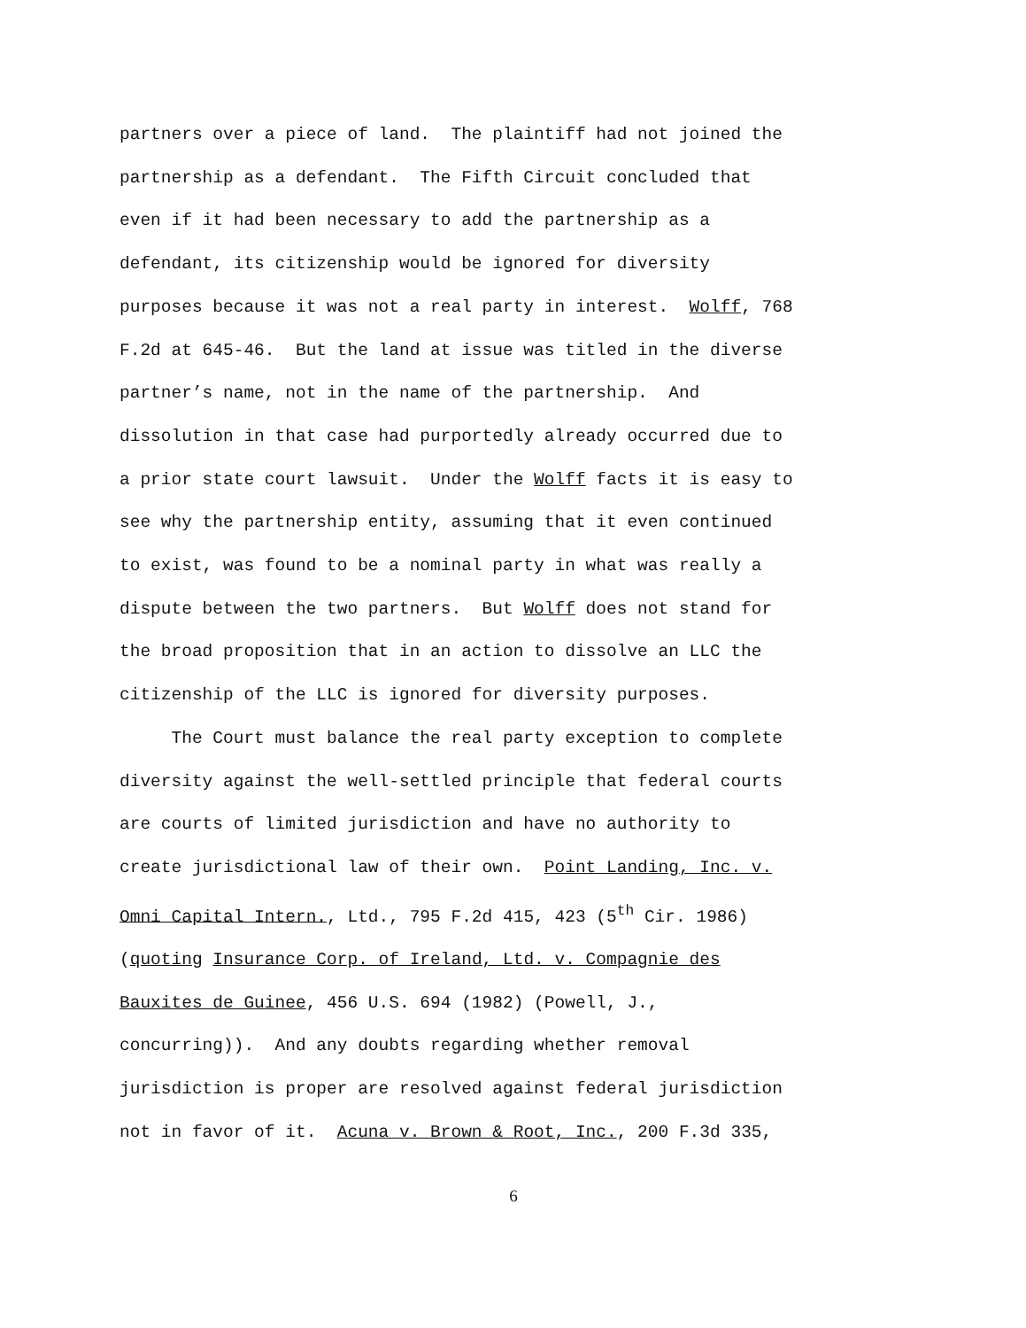partners over a piece of land. The plaintiff had not joined the
partnership as a defendant. The Fifth Circuit concluded that
even if it had been necessary to add the partnership as a
defendant, its citizenship would be ignored for diversity
purposes because it was not a real party in interest. Wolff, 768
F.2d at 645-46. But the land at issue was titled in the diverse
partner’s name, not in the name of the partnership. And
dissolution in that case had purportedly already occurred due to
a prior state court lawsuit. Under the Wolff facts it is easy to
see why the partnership entity, assuming that it even continued
to exist, was found to be a nominal party in what was really a
dispute between the two partners. But Wolff does not stand for
the broad proposition that in an action to dissolve an LLC the
citizenship of the LLC is ignored for diversity purposes.
The Court must balance the real party exception to complete
diversity against the well-settled principle that federal courts
are courts of limited jurisdiction and have no authority to
create jurisdictional law of their own. Point Landing, Inc. v.
Omni Capital Intern., Ltd., 795 F.2d 415, 423 (5<sup>th</sup> Cir. 1986)
(quoting Insurance Corp. of Ireland, Ltd. v. Compagnie des
Bauxites de Guinee, 456 U.S. 694 (1982) (Powell, J.,
concurring)). And any doubts regarding whether removal
jurisdiction is proper are resolved against federal jurisdiction
not in favor of it. Acuna v. Brown & Root, Inc., 200 F.3d 335,
6